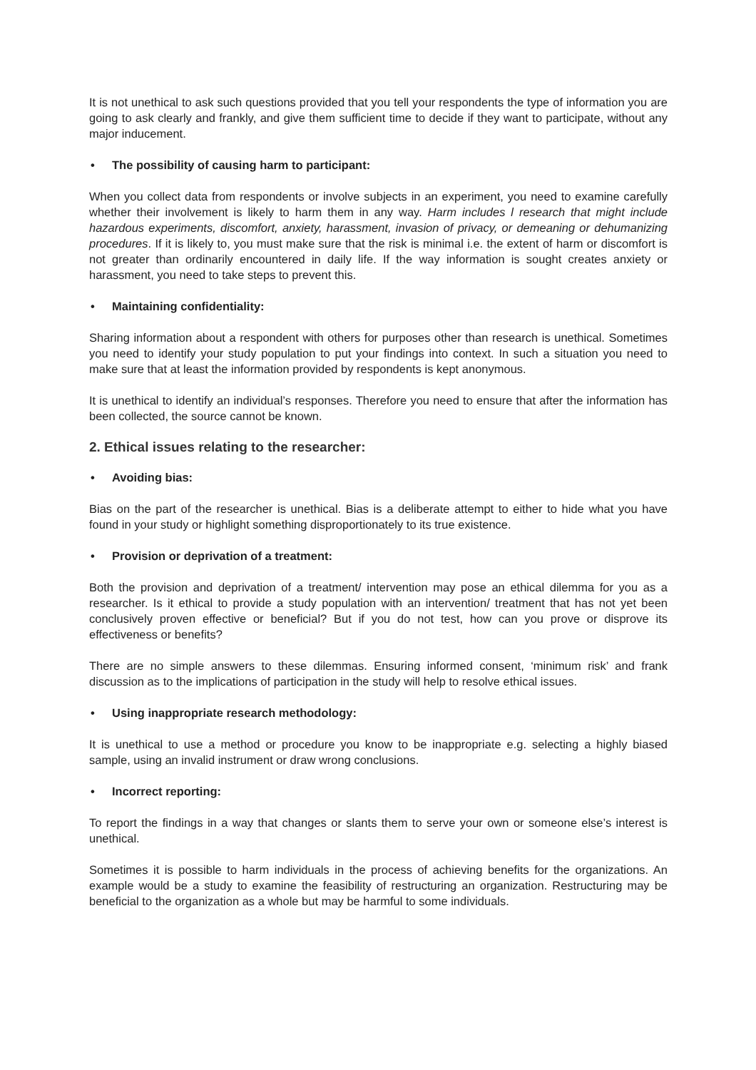It is not unethical to ask such questions provided that you tell your respondents the type of information you are going to ask clearly and frankly, and give them sufficient time to decide if they want to participate, without any major inducement.
• The possibility of causing harm to participant:
When you collect data from respondents or involve subjects in an experiment, you need to examine carefully whether their involvement is likely to harm them in any way. Harm includes l research that might include hazardous experiments, discomfort, anxiety, harassment, invasion of privacy, or demeaning or dehumanizing procedures. If it is likely to, you must make sure that the risk is minimal i.e. the extent of harm or discomfort is not greater than ordinarily encountered in daily life. If the way information is sought creates anxiety or harassment, you need to take steps to prevent this.
• Maintaining confidentiality:
Sharing information about a respondent with others for purposes other than research is unethical. Sometimes you need to identify your study population to put your findings into context. In such a situation you need to make sure that at least the information provided by respondents is kept anonymous.
It is unethical to identify an individual’s responses. Therefore you need to ensure that after the information has been collected, the source cannot be known.
2. Ethical issues relating to the researcher:
• Avoiding bias:
Bias on the part of the researcher is unethical. Bias is a deliberate attempt to either to hide what you have found in your study or highlight something disproportionately to its true existence.
• Provision or deprivation of a treatment:
Both the provision and deprivation of a treatment/ intervention may pose an ethical dilemma for you as a researcher. Is it ethical to provide a study population with an intervention/ treatment that has not yet been conclusively proven effective or beneficial? But if you do not test, how can you prove or disprove its effectiveness or benefits?
There are no simple answers to these dilemmas. Ensuring informed consent, ‘minimum risk’ and frank discussion as to the implications of participation in the study will help to resolve ethical issues.
• Using inappropriate research methodology:
It is unethical to use a method or procedure you know to be inappropriate e.g. selecting a highly biased sample, using an invalid instrument or draw wrong conclusions.
• Incorrect reporting:
To report the findings in a way that changes or slants them to serve your own or someone else’s interest is unethical.
Sometimes it is possible to harm individuals in the process of achieving benefits for the organizations. An example would be a study to examine the feasibility of restructuring an organization. Restructuring may be beneficial to the organization as a whole but may be harmful to some individuals.